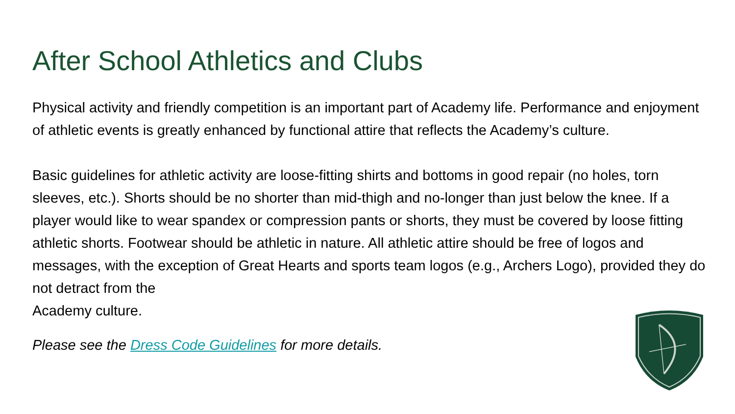After School Athletics and Clubs
Physical activity and friendly competition is an important part of Academy life. Performance and enjoyment of athletic events is greatly enhanced by functional attire that reflects the Academy’s culture.
Basic guidelines for athletic activity are loose-fitting shirts and bottoms in good repair (no holes, torn sleeves, etc.). Shorts should be no shorter than mid-thigh and no-longer than just below the knee. If a player would like to wear spandex or compression pants or shorts, they must be covered by loose fitting athletic shorts. Footwear should be athletic in nature. All athletic attire should be free of logos and messages, with the exception of Great Hearts and sports team logos (e.g., Archers Logo), provided they do not detract from the
Academy culture.
Please see the Dress Code Guidelines for more details.